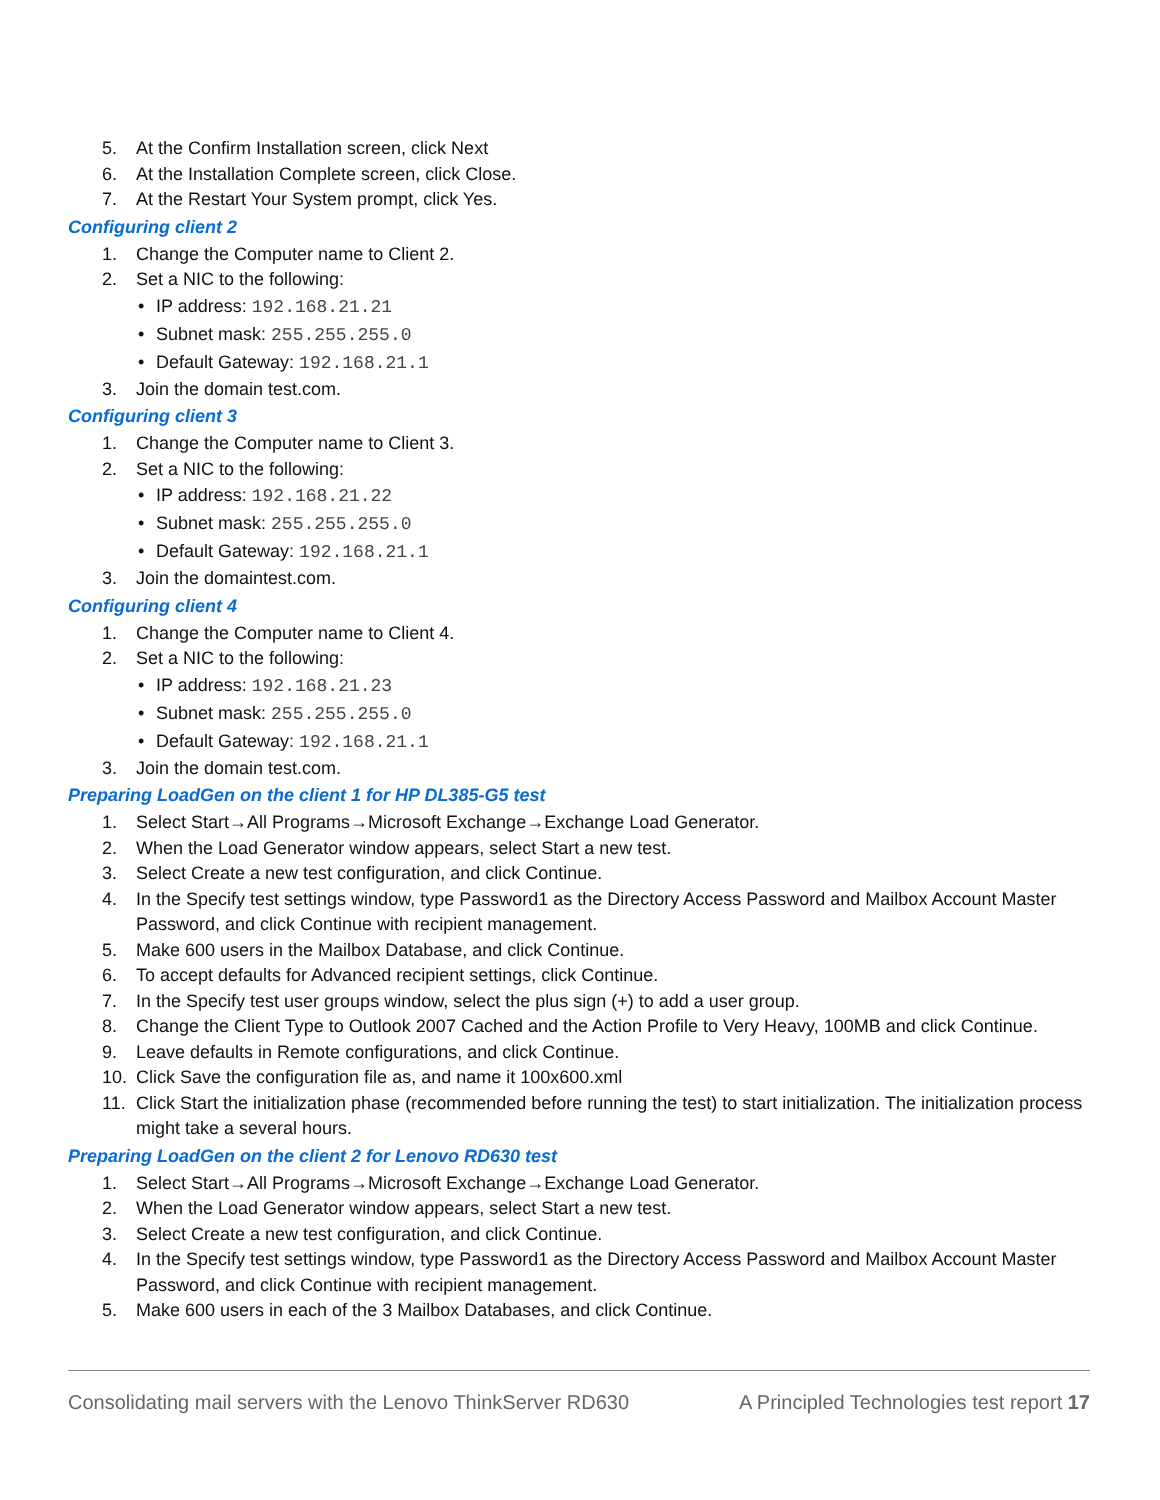5. At the Confirm Installation screen, click Next
6. At the Installation Complete screen, click Close.
7. At the Restart Your System prompt, click Yes.
Configuring client 2
1. Change the Computer name to Client 2.
2. Set a NIC to the following:
• IP address: 192.168.21.21
• Subnet mask: 255.255.255.0
• Default Gateway: 192.168.21.1
3. Join the domain test.com.
Configuring client 3
1. Change the Computer name to Client 3.
2. Set a NIC to the following:
• IP address: 192.168.21.22
• Subnet mask: 255.255.255.0
• Default Gateway: 192.168.21.1
3. Join the domaintest.com.
Configuring client 4
1. Change the Computer name to Client 4.
2. Set a NIC to the following:
• IP address: 192.168.21.23
• Subnet mask: 255.255.255.0
• Default Gateway: 192.168.21.1
3. Join the domain test.com.
Preparing LoadGen on the client 1 for HP DL385-G5 test
1. Select Start→All Programs→Microsoft Exchange→Exchange Load Generator.
2. When the Load Generator window appears, select Start a new test.
3. Select Create a new test configuration, and click Continue.
4. In the Specify test settings window, type Password1 as the Directory Access Password and Mailbox Account Master Password, and click Continue with recipient management.
5. Make 600 users in the Mailbox Database, and click Continue.
6. To accept defaults for Advanced recipient settings, click Continue.
7. In the Specify test user groups window, select the plus sign (+) to add a user group.
8. Change the Client Type to Outlook 2007 Cached and the Action Profile to Very Heavy, 100MB and click Continue.
9. Leave defaults in Remote configurations, and click Continue.
10. Click Save the configuration file as, and name it 100x600.xml
11. Click Start the initialization phase (recommended before running the test) to start initialization. The initialization process might take a several hours.
Preparing LoadGen on the client 2 for Lenovo RD630 test
1. Select Start→All Programs→Microsoft Exchange→Exchange Load Generator.
2. When the Load Generator window appears, select Start a new test.
3. Select Create a new test configuration, and click Continue.
4. In the Specify test settings window, type Password1 as the Directory Access Password and Mailbox Account Master Password, and click Continue with recipient management.
5. Make 600 users in each of the 3 Mailbox Databases, and click Continue.
Consolidating mail servers with the Lenovo ThinkServer RD630
A Principled Technologies test report 17